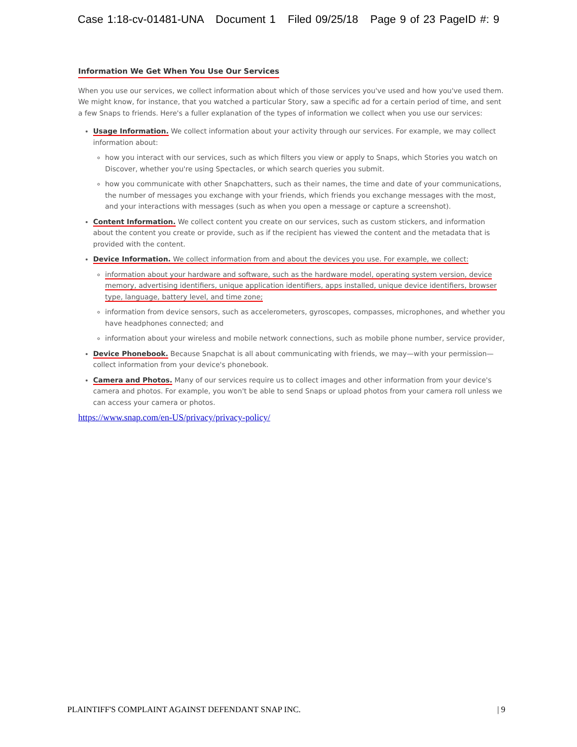Case 1:18-cv-01481-UNA Document 1 Filed 09/25/18 Page 9 of 23 PageID #: 9
Information We Get When You Use Our Services
When you use our services, we collect information about which of those services you've used and how you've used them. We might know, for instance, that you watched a particular Story, saw a specific ad for a certain period of time, and sent a few Snaps to friends. Here's a fuller explanation of the types of information we collect when you use our services:
Usage Information. We collect information about your activity through our services. For example, we may collect information about:
how you interact with our services, such as which filters you view or apply to Snaps, which Stories you watch on Discover, whether you're using Spectacles, or which search queries you submit.
how you communicate with other Snapchatters, such as their names, the time and date of your communications, the number of messages you exchange with your friends, which friends you exchange messages with the most, and your interactions with messages (such as when you open a message or capture a screenshot).
Content Information. We collect content you create on our services, such as custom stickers, and information about the content you create or provide, such as if the recipient has viewed the content and the metadata that is provided with the content.
Device Information. We collect information from and about the devices you use. For example, we collect:
information about your hardware and software, such as the hardware model, operating system version, device memory, advertising identifiers, unique application identifiers, apps installed, unique device identifiers, browser type, language, battery level, and time zone;
information from device sensors, such as accelerometers, gyroscopes, compasses, microphones, and whether you have headphones connected; and
information about your wireless and mobile network connections, such as mobile phone number, service provider,
Device Phonebook. Because Snapchat is all about communicating with friends, we may—with your permission—collect information from your device's phonebook.
Camera and Photos. Many of our services require us to collect images and other information from your device's camera and photos. For example, you won't be able to send Snaps or upload photos from your camera roll unless we can access your camera or photos.
https://www.snap.com/en-US/privacy/privacy-policy/
PLAINTIFF'S COMPLAINT AGAINST DEFENDANT SNAP INC. | 9